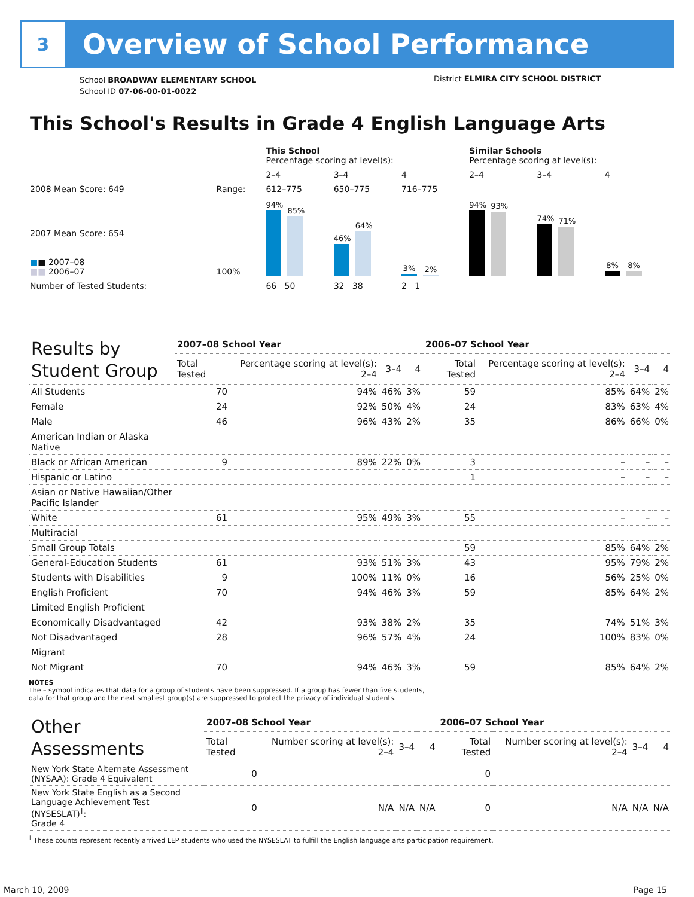3
Overview of School Performance
School BROADWAY ELEMENTARY SCHOOL
School ID 07-06-00-01-0022
District ELMIRA CITY SCHOOL DISTRICT
This School's Results in Grade 4 English Language Arts
| | | This School Percentage scoring at level(s): | | | Similar Schools Percentage scoring at level(s): | | |
| | | 2–4 | 3–4 | 4 | 2–4 | 3–4 | 4 |
| 2008 Mean Score: 649 | Range: | 612–775 | 650–775 | 716–775 | | | |
| 2007 Mean Score: 654 ■ ■ 2007–08 ■■ 2006–07 | 100% | 94% 85% | 46% 64% | 3% 2% | 94% 93% | 74% 71% | 8% 8% |
| Number of Tested Students: | | 66 50 | 32 38 | 2 1 | | | |
| Results by Student Group | 2007–08 School Year | | | | 2006–07 School Year | | | |
| --- | --- | --- | --- | --- | --- | --- | --- | --- |
| | Total Tested | Percentage scoring at level(s): 2–4 | 3–4 | 4 | Total Tested | Percentage scoring at level(s): 2–4 | 3–4 | 4 |
| All Students | 70 | 94% | 46% | 3% | 59 | 85% | 64% | 2% |
| Female | 24 | 92% | 50% | 4% | 24 | 83% | 63% | 4% |
| Male | 46 | 96% | 43% | 2% | 35 | 86% | 66% | 0% |
| American Indian or Alaska Native | | | | | | | | |
| Black or African American | 9 | 89% | 22% | 0% | 3 | – | – | – |
| Hispanic or Latino | | | | | 1 | – | – | – |
| Asian or Native Hawaiian/Other Pacific Islander | | | | | | | | |
| White | 61 | 95% | 49% | 3% | 55 | – | – | – |
| Multiracial | | | | | | | | |
| Small Group Totals | | | | | 59 | 85% | 64% | 2% |
| General-Education Students | 61 | 93% | 51% | 3% | 43 | 95% | 79% | 2% |
| Students with Disabilities | 9 | 100% | 11% | 0% | 16 | 56% | 25% | 0% |
| English Proficient | 70 | 94% | 46% | 3% | 59 | 85% | 64% | 2% |
| Limited English Proficient | | | | | | | | |
| Economically Disadvantaged | 42 | 93% | 38% | 2% | 35 | 74% | 51% | 3% |
| Not Disadvantaged | 28 | 96% | 57% | 4% | 24 | 100% | 83% | 0% |
| Migrant | | | | | | | | |
| Not Migrant | 70 | 94% | 46% | 3% | 59 | 85% | 64% | 2% |
NOTES
The – symbol indicates that data for a group of students have been suppressed. If a group has fewer than five students,
data for that group and the next smallest group(s) are suppressed to protect the privacy of individual students.
| Other Assessments | 2007–08 School Year | | | | 2006–07 School Year | | | |
| --- | --- | --- | --- | --- | --- | --- | --- | --- |
| | Total Tested | Number scoring at level(s): 2–4 | 3–4 | 4 | Total Tested | Number scoring at level(s): 2–4 | 3–4 | 4 |
| New York State Alternate Assessment (NYSAA): Grade 4 Equivalent | 0 | | | | 0 | | | |
| New York State English as a Second Language Achievement Test (NYSESLAT)<sup>†</sup>: Grade 4 | 0 | N/A | N/A | N/A | 0 | N/A | N/A | N/A |
<sup>†</sup> These counts represent recently arrived LEP students who used the NYSESLAT to fulfill the English language arts participation requirement.
March 10, 2009 Page 15